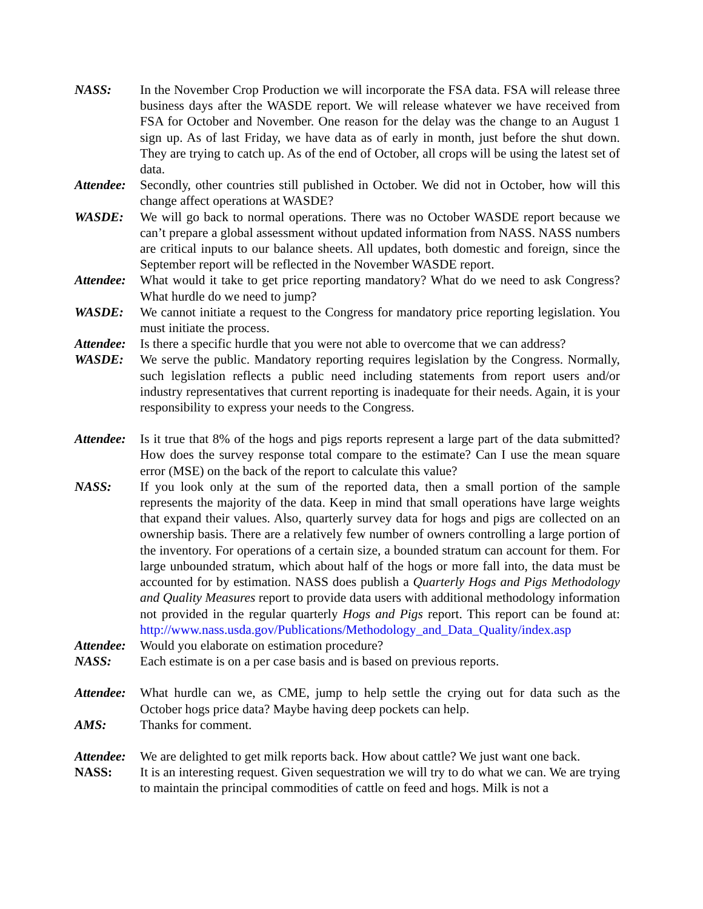NASS: In the November Crop Production we will incorporate the FSA data. FSA will release three business days after the WASDE report. We will release whatever we have received from FSA for October and November. One reason for the delay was the change to an August 1 sign up. As of last Friday, we have data as of early in month, just before the shut down. They are trying to catch up. As of the end of October, all crops will be using the latest set of data.
Attendee:
Secondly, other countries still published in October. We did not in October, how will this change affect operations at WASDE?
WASDE: We will go back to normal operations. There was no October WASDE report because we can’t prepare a global assessment without updated information from NASS. NASS numbers are critical inputs to our balance sheets. All updates, both domestic and foreign, since the September report will be reflected in the November WASDE report.
Attendee:
What would it take to get price reporting mandatory? What do we need to ask Congress? What hurdle do we need to jump?
WASDE: We cannot initiate a request to the Congress for mandatory price reporting legislation. You must initiate the process.
Attendee:
Is there a specific hurdle that you were not able to overcome that we can address?
WASDE: We serve the public. Mandatory reporting requires legislation by the Congress. Normally, such legislation reflects a public need including statements from report users and/or industry representatives that current reporting is inadequate for their needs. Again, it is your responsibility to express your needs to the Congress.
Attendee:
Is it true that 8% of the hogs and pigs reports represent a large part of the data submitted? How does the survey response total compare to the estimate? Can I use the mean square error (MSE) on the back of the report to calculate this value?
NASS: If you look only at the sum of the reported data, then a small portion of the sample represents the majority of the data. Keep in mind that small operations have large weights that expand their values. Also, quarterly survey data for hogs and pigs are collected on an ownership basis. There are a relatively few number of owners controlling a large portion of the inventory. For operations of a certain size, a bounded stratum can account for them. For large unbounded stratum, which about half of the hogs or more fall into, the data must be accounted for by estimation. NASS does publish a Quarterly Hogs and Pigs Methodology and Quality Measures report to provide data users with additional methodology information not provided in the regular quarterly Hogs and Pigs report. This report can be found at: http://www.nass.usda.gov/Publications/Methodology_and_Data_Quality/index.asp
Attendee:
Would you elaborate on estimation procedure?
NASS: Each estimate is on a per case basis and is based on previous reports.
Attendee:
What hurdle can we, as CME, jump to help settle the crying out for data such as the October hogs price data? Maybe having deep pockets can help.
AMS: Thanks for comment.
Attendee:
We are delighted to get milk reports back. How about cattle? We just want one back.
NASS: It is an interesting request. Given sequestration we will try to do what we can. We are trying to maintain the principal commodities of cattle on feed and hogs. Milk is not a